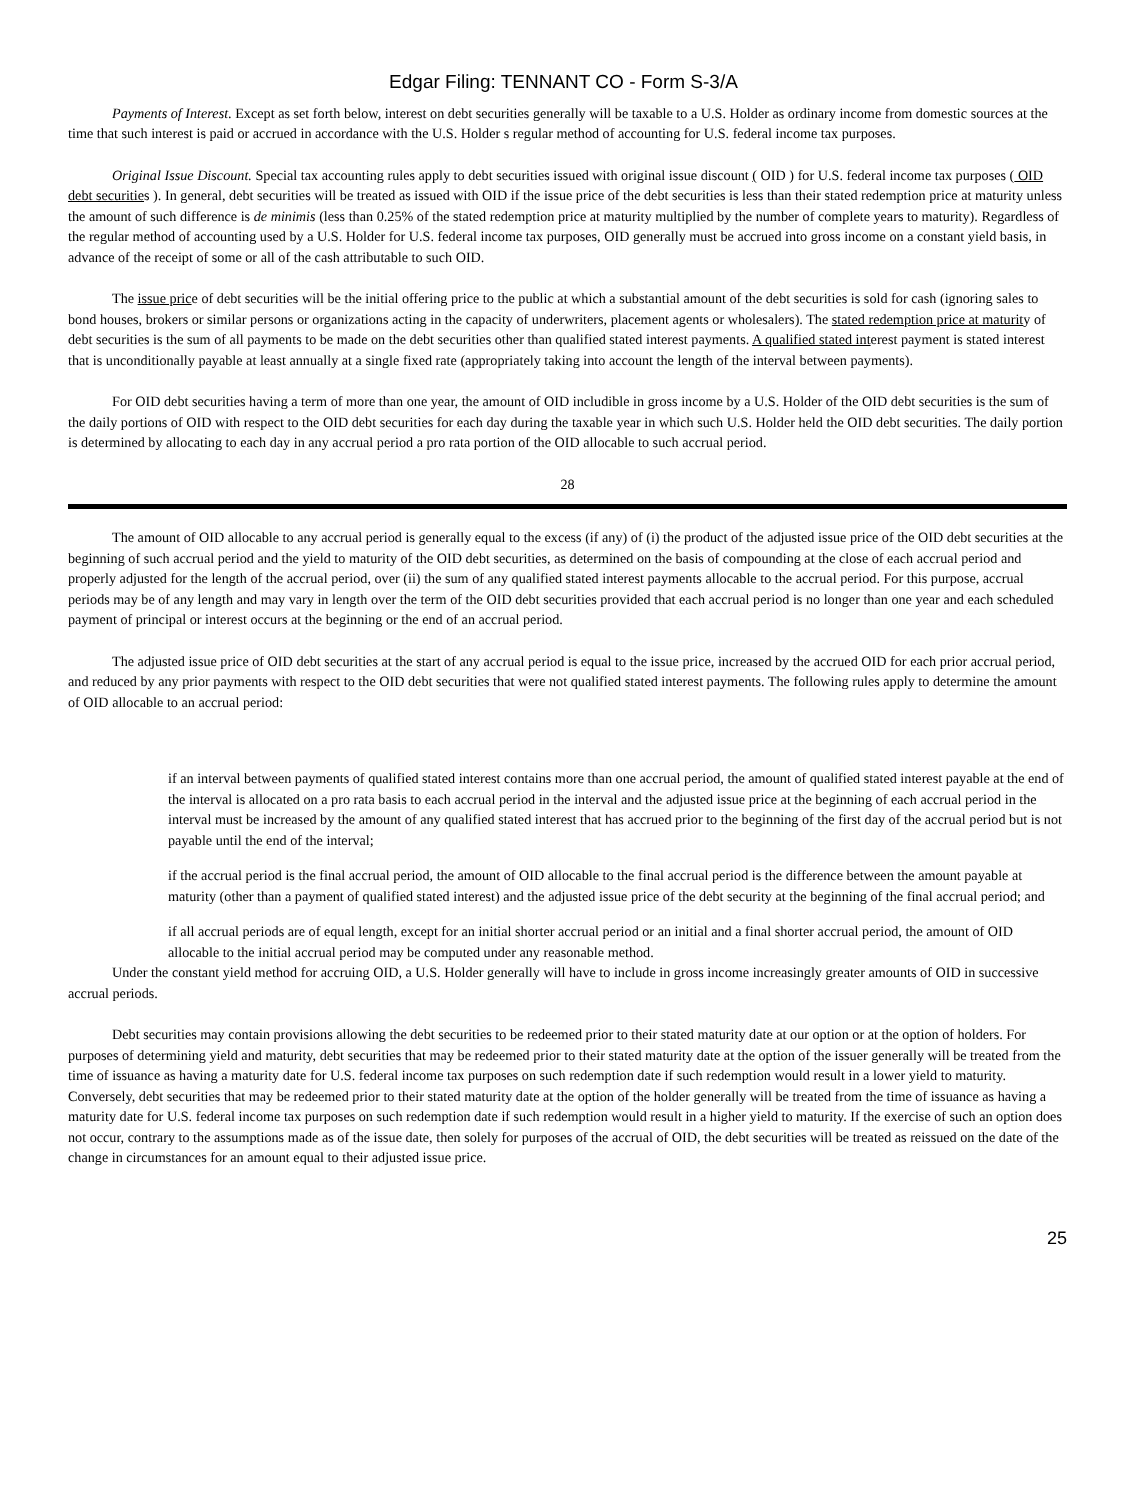Edgar Filing: TENNANT CO - Form S-3/A
Payments of Interest. Except as set forth below, interest on debt securities generally will be taxable to a U.S. Holder as ordinary income from domestic sources at the time that such interest is paid or accrued in accordance with the U.S. Holder s regular method of accounting for U.S. federal income tax purposes.
Original Issue Discount. Special tax accounting rules apply to debt securities issued with original issue discount ( OID ) for U.S. federal income tax purposes ( OID debt securities ). In general, debt securities will be treated as issued with OID if the issue price of the debt securities is less than their stated redemption price at maturity unless the amount of such difference is de minimis (less than 0.25% of the stated redemption price at maturity multiplied by the number of complete years to maturity). Regardless of the regular method of accounting used by a U.S. Holder for U.S. federal income tax purposes, OID generally must be accrued into gross income on a constant yield basis, in advance of the receipt of some or all of the cash attributable to such OID.
The issue price of debt securities will be the initial offering price to the public at which a substantial amount of the debt securities is sold for cash (ignoring sales to bond houses, brokers or similar persons or organizations acting in the capacity of underwriters, placement agents or wholesalers). The stated redemption price at maturity of debt securities is the sum of all payments to be made on the debt securities other than qualified stated interest payments. A qualified stated interest payment is stated interest that is unconditionally payable at least annually at a single fixed rate (appropriately taking into account the length of the interval between payments).
For OID debt securities having a term of more than one year, the amount of OID includible in gross income by a U.S. Holder of the OID debt securities is the sum of the daily portions of OID with respect to the OID debt securities for each day during the taxable year in which such U.S. Holder held the OID debt securities. The daily portion is determined by allocating to each day in any accrual period a pro rata portion of the OID allocable to such accrual period.
28
The amount of OID allocable to any accrual period is generally equal to the excess (if any) of (i) the product of the adjusted issue price of the OID debt securities at the beginning of such accrual period and the yield to maturity of the OID debt securities, as determined on the basis of compounding at the close of each accrual period and properly adjusted for the length of the accrual period, over (ii) the sum of any qualified stated interest payments allocable to the accrual period. For this purpose, accrual periods may be of any length and may vary in length over the term of the OID debt securities provided that each accrual period is no longer than one year and each scheduled payment of principal or interest occurs at the beginning or the end of an accrual period.
The adjusted issue price of OID debt securities at the start of any accrual period is equal to the issue price, increased by the accrued OID for each prior accrual period, and reduced by any prior payments with respect to the OID debt securities that were not qualified stated interest payments. The following rules apply to determine the amount of OID allocable to an accrual period:
if an interval between payments of qualified stated interest contains more than one accrual period, the amount of qualified stated interest payable at the end of the interval is allocated on a pro rata basis to each accrual period in the interval and the adjusted issue price at the beginning of each accrual period in the interval must be increased by the amount of any qualified stated interest that has accrued prior to the beginning of the first day of the accrual period but is not payable until the end of the interval;
if the accrual period is the final accrual period, the amount of OID allocable to the final accrual period is the difference between the amount payable at maturity (other than a payment of qualified stated interest) and the adjusted issue price of the debt security at the beginning of the final accrual period; and
if all accrual periods are of equal length, except for an initial shorter accrual period or an initial and a final shorter accrual period, the amount of OID allocable to the initial accrual period may be computed under any reasonable method.
Under the constant yield method for accruing OID, a U.S. Holder generally will have to include in gross income increasingly greater amounts of OID in successive accrual periods.
Debt securities may contain provisions allowing the debt securities to be redeemed prior to their stated maturity date at our option or at the option of holders. For purposes of determining yield and maturity, debt securities that may be redeemed prior to their stated maturity date at the option of the issuer generally will be treated from the time of issuance as having a maturity date for U.S. federal income tax purposes on such redemption date if such redemption would result in a lower yield to maturity. Conversely, debt securities that may be redeemed prior to their stated maturity date at the option of the holder generally will be treated from the time of issuance as having a maturity date for U.S. federal income tax purposes on such redemption date if such redemption would result in a higher yield to maturity. If the exercise of such an option does not occur, contrary to the assumptions made as of the issue date, then solely for purposes of the accrual of OID, the debt securities will be treated as reissued on the date of the change in circumstances for an amount equal to their adjusted issue price.
25